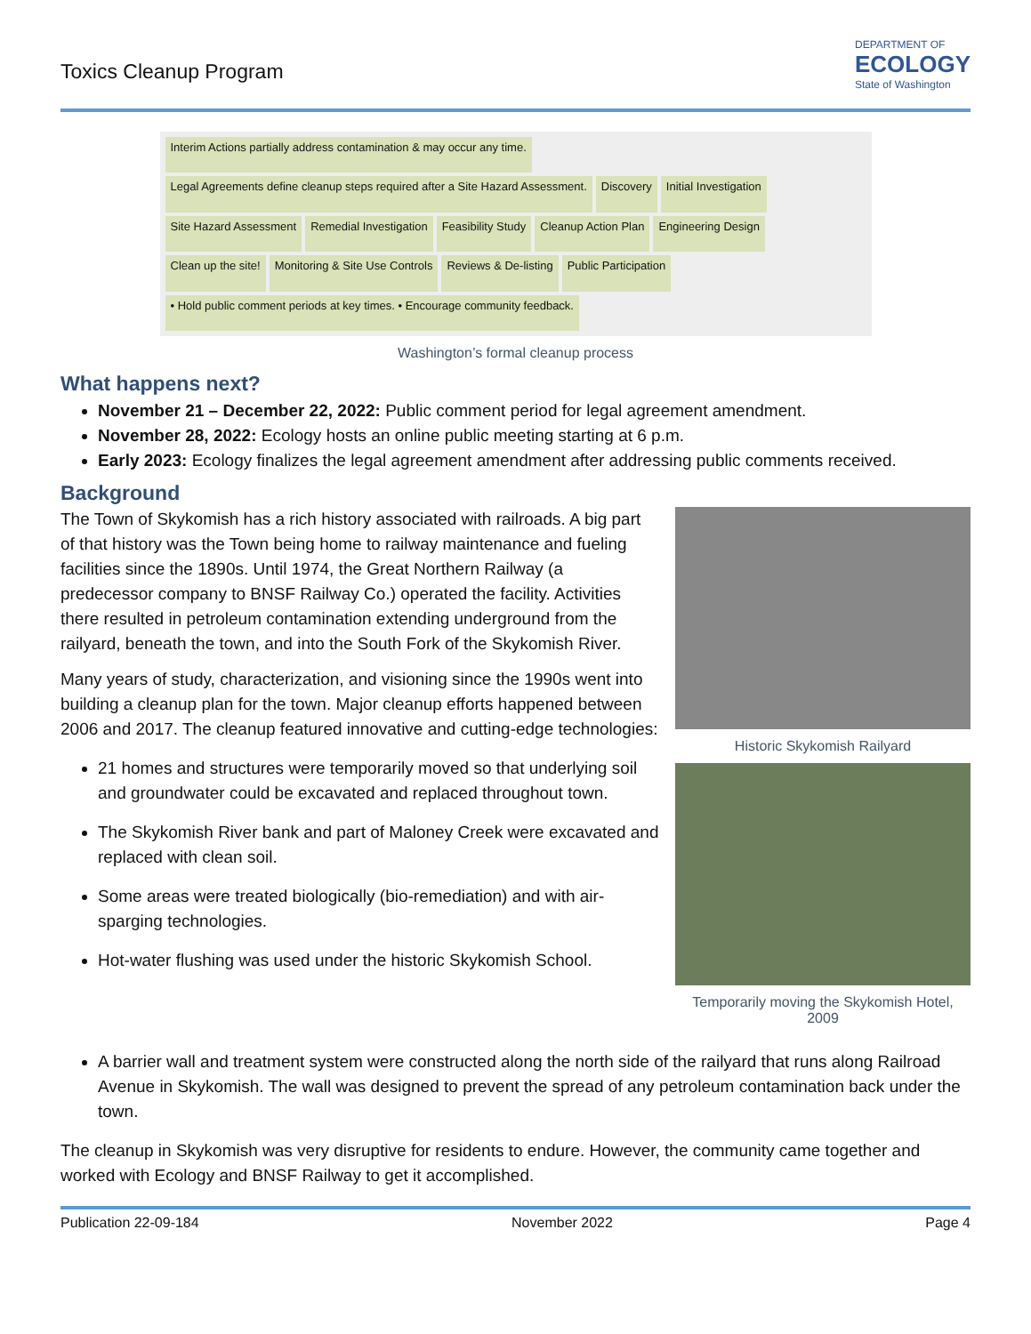Toxics Cleanup Program
DEPARTMENT OF
ECOLOGY
State of Washington
Interim Actions partially address contamination & may occur any time.
Legal Agreements define cleanup steps required after a Site Hazard Assessment.
Discovery
Initial Investigation
Site Hazard Assessment
Remedial Investigation
Feasibility Study
Cleanup Action Plan
Engineering Design
Clean up the site!
Monitoring & Site Use Controls
Reviews & De-listing
Public Participation
• Hold public comment periods at key times. • Encourage community feedback.
Washington’s formal cleanup process
What happens next?
November 21 – December 22, 2022: Public comment period for legal agreement amendment.
November 28, 2022: Ecology hosts an online public meeting starting at 6 p.m.
Early 2023: Ecology finalizes the legal agreement amendment after addressing public comments received.
Background
The Town of Skykomish has a rich history associated with railroads. A big part of that history was the Town being home to railway maintenance and fueling facilities since the 1890s. Until 1974, the Great Northern Railway (a predecessor company to BNSF Railway Co.) operated the facility. Activities there resulted in petroleum contamination extending underground from the railyard, beneath the town, and into the South Fork of the Skykomish River.
Many years of study, characterization, and visioning since the 1990s went into building a cleanup plan for the town. Major cleanup efforts happened between 2006 and 2017. The cleanup featured innovative and cutting-edge technologies:
21 homes and structures were temporarily moved so that underlying soil and groundwater could be excavated and replaced throughout town.
The Skykomish River bank and part of Maloney Creek were excavated and replaced with clean soil.
Some areas were treated biologically (bio-remediation) and with air-sparging technologies.
Hot-water flushing was used under the historic Skykomish School.
Historic Skykomish Railyard
Temporarily moving the Skykomish Hotel, 2009
A barrier wall and treatment system were constructed along the north side of the railyard that runs along Railroad Avenue in Skykomish. The wall was designed to prevent the spread of any petroleum contamination back under the town.
The cleanup in Skykomish was very disruptive for residents to endure. However, the community came together and worked with Ecology and BNSF Railway to get it accomplished.
Publication 22-09-184 November 2022 Page 4